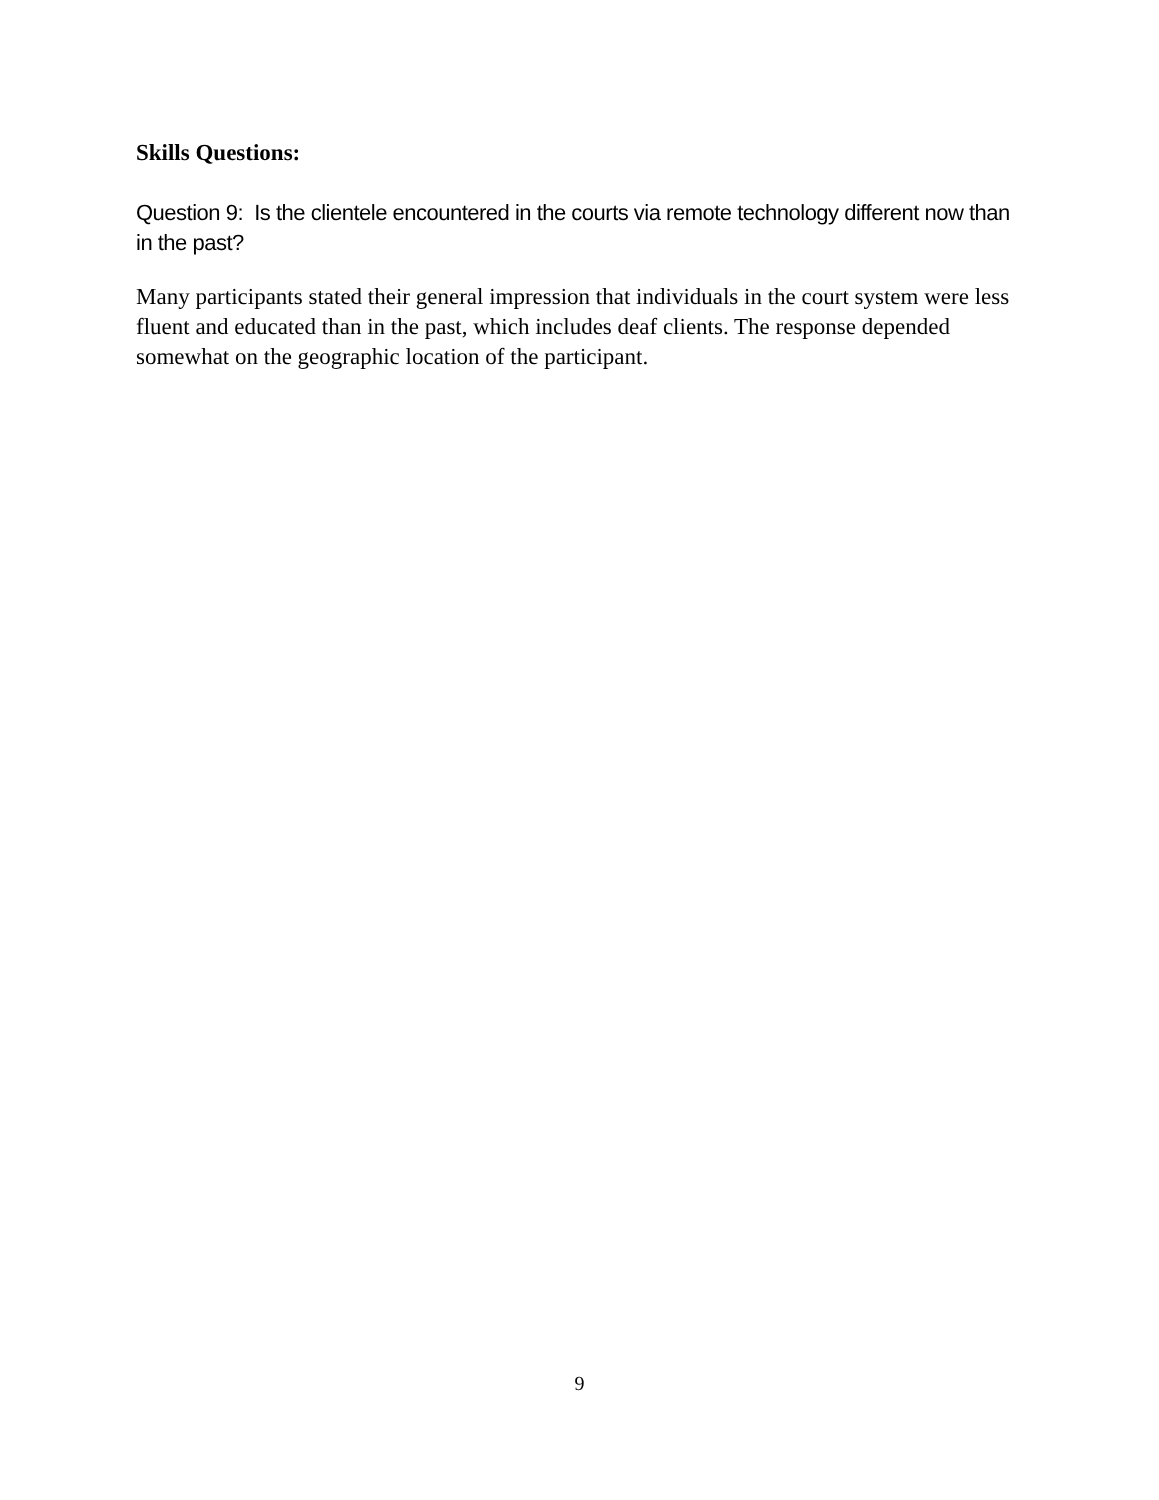Skills Questions:
Question 9: Is the clientele encountered in the courts via remote technology different now than in the past?
Many participants stated their general impression that individuals in the court system were less fluent and educated than in the past, which includes deaf clients. The response depended somewhat on the geographic location of the participant.
9